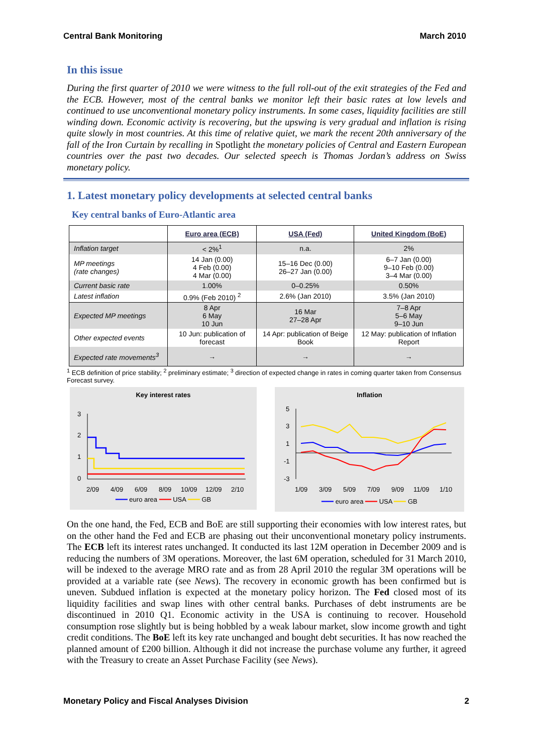Central Bank Monitoring March 2010
In this issue
During the first quarter of 2010 we were witness to the full roll-out of the exit strategies of the Fed and the ECB. However, most of the central banks we monitor left their basic rates at low levels and continued to use unconventional monetary policy instruments. In some cases, liquidity facilities are still winding down. Economic activity is recovering, but the upswing is very gradual and inflation is rising quite slowly in most countries. At this time of relative quiet, we mark the recent 20th anniversary of the fall of the Iron Curtain by recalling in Spotlight the monetary policies of Central and Eastern European countries over the past two decades. Our selected speech is Thomas Jordan’s address on Swiss monetary policy.
1. Latest monetary policy developments at selected central banks
Key central banks of Euro-Atlantic area
| | Euro area (ECB) | USA (Fed) | United Kingdom (BoE) |
| --- | --- | --- | --- |
| Inflation target | < 2%<sup>1</sup> | n.a. | 2% |
| MP meetings (rate changes) | 14 Jan (0.00) 4 Feb (0.00) 4 Mar (0.00) | 15–16 Dec (0.00) 26–27 Jan (0.00) | 6–7 Jan (0.00) 9–10 Feb (0.00) 3–4 Mar (0.00) |
| Current basic rate | 1.00% | 0–0.25% | 0.50% |
| Latest inflation | 0.9% (Feb 2010) <sup>2</sup> | 2.6% (Jan 2010) | 3.5% (Jan 2010) |
| Expected MP meetings | 8 Apr 6 May 10 Jun | 16 Mar 27–28 Apr | 7–8 Apr 5–6 May 9–10 Jun |
| Other expected events | 10 Jun: publication of forecast | 14 Apr: publication of Beige Book | 12 May: publication of Inflation Report |
| Expected rate movements<sup>3</sup> | → | → | → |
<sup>1</sup> ECB definition of price stability; <sup>2</sup> preliminary estimate; <sup>3</sup> direction of expected change in rates in coming quarter taken from Consensus Forecast survey.
Key interest rates
3
2
1
0
2/09
4/09
6/09
8/09
10/09
12/09
2/10
━━━ euro area ━━━ USA ━━━ GB
Inflation
5
3
1
-1
-3
1/09
3/09
5/09
7/09
9/09
11/09
1/10
━━━ euro area ━━━ USA ━━━ GB
On the one hand, the Fed, ECB and BoE are still supporting their economies with low interest rates, but on the other hand the Fed and ECB are phasing out their unconventional monetary policy instruments. The ECB left its interest rates unchanged. It conducted its last 12M operation in December 2009 and is reducing the numbers of 3M operations. Moreover, the last 6M operation, scheduled for 31 March 2010, will be indexed to the average MRO rate and as from 28 April 2010 the regular 3M operations will be provided at a variable rate (see News). The recovery in economic growth has been confirmed but is uneven. Subdued inflation is expected at the monetary policy horizon. The Fed closed most of its liquidity facilities and swap lines with other central banks. Purchases of debt instruments are be discontinued in 2010 Q1. Economic activity in the USA is continuing to recover. Household consumption rose slightly but is being hobbled by a weak labour market, slow income growth and tight credit conditions. The BoE left its key rate unchanged and bought debt securities. It has now reached the planned amount of £200 billion. Although it did not increase the purchase volume any further, it agreed with the Treasury to create an Asset Purchase Facility (see News).
Monetary Policy and Fiscal Analyses Division 2